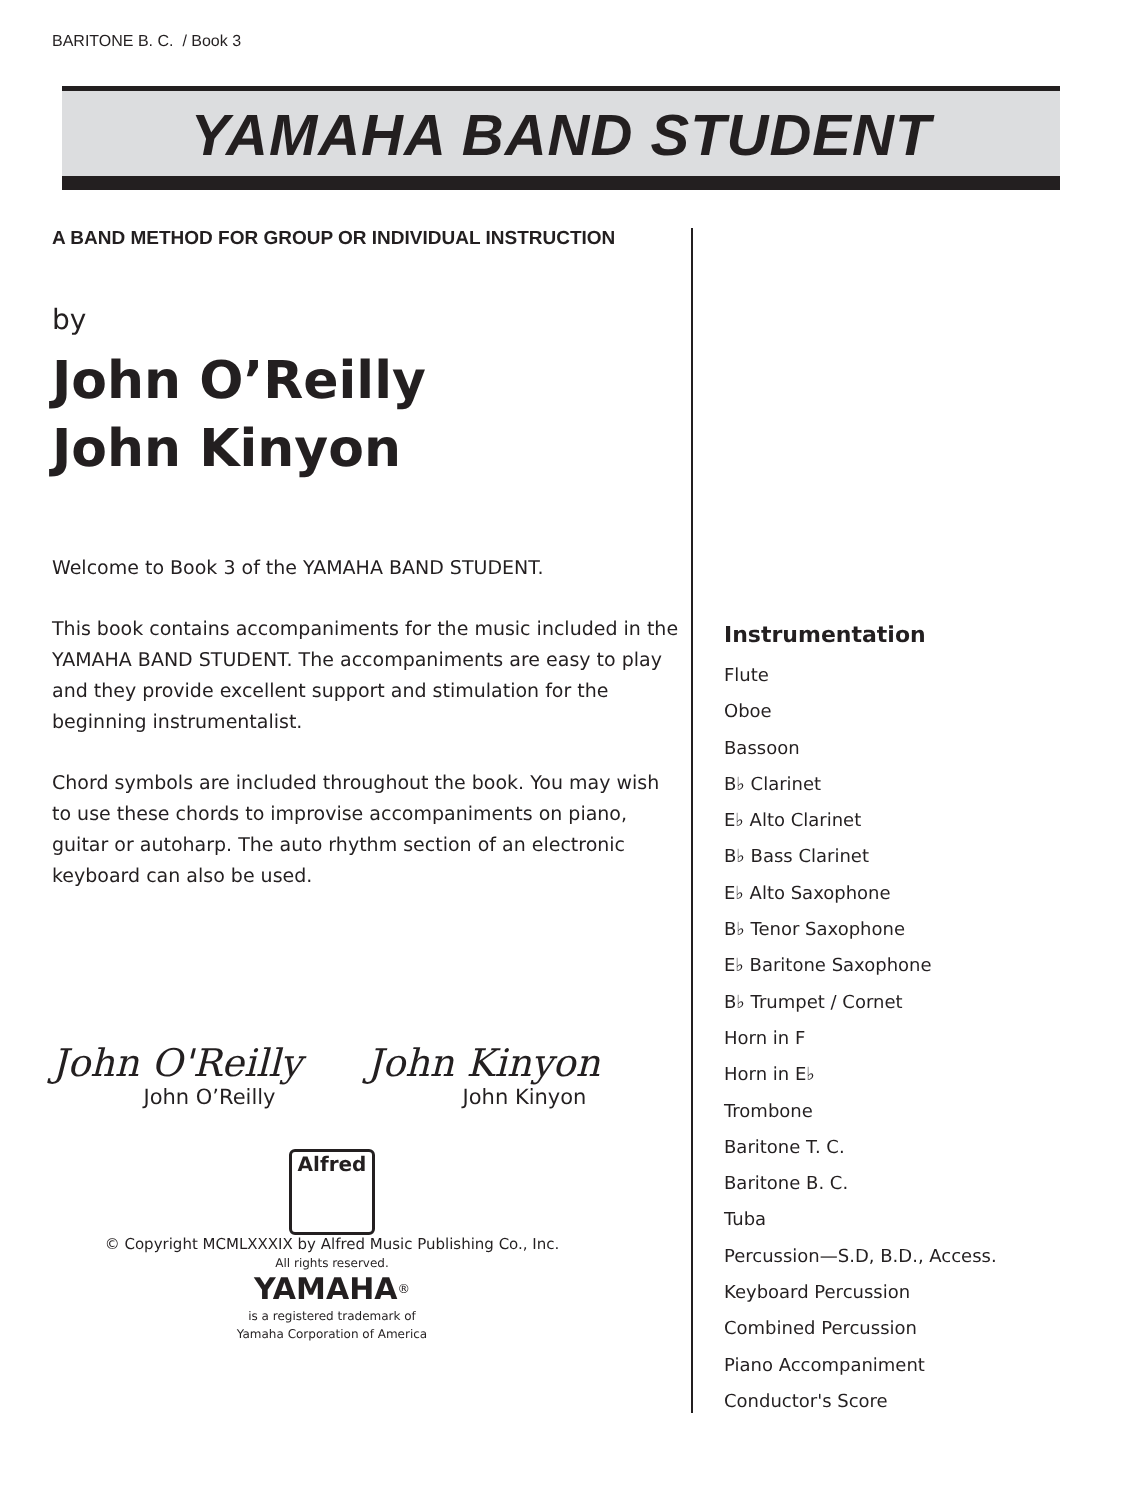BARITONE B. C. / Book 3
YAMAHA BAND STUDENT
A BAND METHOD FOR GROUP OR INDIVIDUAL INSTRUCTION
by
John O’Reilly
John Kinyon
Welcome to Book 3 of the YAMAHA BAND STUDENT.
This book contains accompaniments for the music included in the YAMAHA BAND STUDENT. The accompaniments are easy to play and they provide excellent support and stimulation for the beginning instrumentalist.
Chord symbols are included throughout the book. You may wish to use these chords to improvise accompaniments on piano, guitar or autoharp. The auto rhythm section of an electronic keyboard can also be used.
John O'Reilly
John O’Reilly
John Kinyon
John Kinyon
Alfred
© Copyright MCMLXXXIX by Alfred Music Publishing Co., Inc.
All rights reserved.
YAMAHA<sup>®</sup>
is a registered trademark of
Yamaha Corporation of America
Instrumentation
Flute
Oboe
Bassoon
B♭ Clarinet
E♭ Alto Clarinet
B♭ Bass Clarinet
E♭ Alto Saxophone
B♭ Tenor Saxophone
E♭ Baritone Saxophone
B♭ Trumpet / Cornet
Horn in F
Horn in E♭
Trombone
Baritone T. C.
Baritone B. C.
Tuba
Percussion—S.D, B.D., Access.
Keyboard Percussion
Combined Percussion
Piano Accompaniment
Conductor's Score